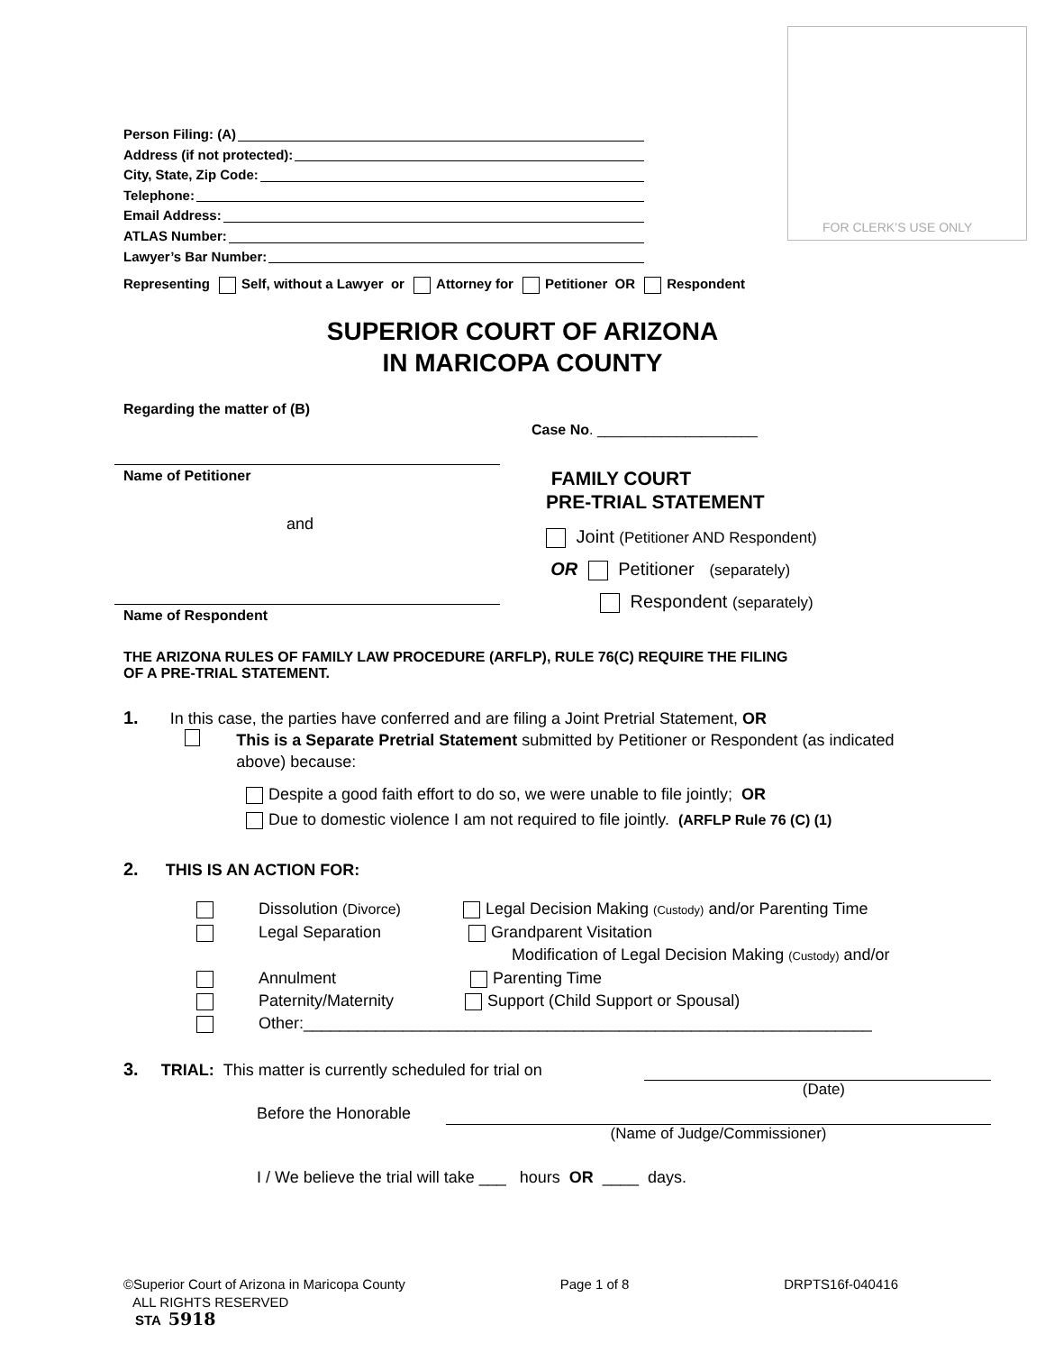FOR CLERK’S USE ONLY
Person Filing: (A)
Address (if not protected):
City, State, Zip Code:
Telephone:
Email Address:
ATLAS Number:
Lawyer’s Bar Number:
Representing Self, without a Lawyer or Attorney for Petitioner OR Respondent
SUPERIOR COURT OF ARIZONA
IN MARICOPA COUNTY
Regarding the matter of (B)
Case No. ____________________
Name of Petitioner
and
Name of Respondent
FAMILY COURT
PRE-TRIAL STATEMENT
Joint (Petitioner AND Respondent)
OR Petitioner (separately)
Respondent (separately)
THE ARIZONA RULES OF FAMILY LAW PROCEDURE (ARFLP), RULE 76(C) REQUIRE THE FILING
OF A PRE-TRIAL STATEMENT.
1. In this case, the parties have conferred and are filing a Joint Pretrial Statement, OR
This is a Separate Pretrial Statement submitted by Petitioner or Respondent (as indicated above) because:
Despite a good faith effort to do so, we were unable to file jointly; OR
Due to domestic violence I am not required to file jointly. (ARFLP Rule 76 (C) (1)
2. THIS IS AN ACTION FOR:
Dissolution (Divorce) Legal Decision Making (Custody) and/or Parenting Time
Legal Separation Grandparent Visitation
Modification of Legal Decision Making (Custody) and/or
Annulment Parenting Time
Paternity/Maternity Support (Child Support or Spousal)
Other:_______________________________________________________________
3. TRIAL: This matter is currently scheduled for trial on
(Date)
Before the Honorable
(Name of Judge/Commissioner)
I / We believe the trial will take ___ hours OR ____ days.
©Superior Court of Arizona in Maricopa County Page 1 of 8 DRPTS16f-040416
ALL RIGHTS RESERVED
STA 5918